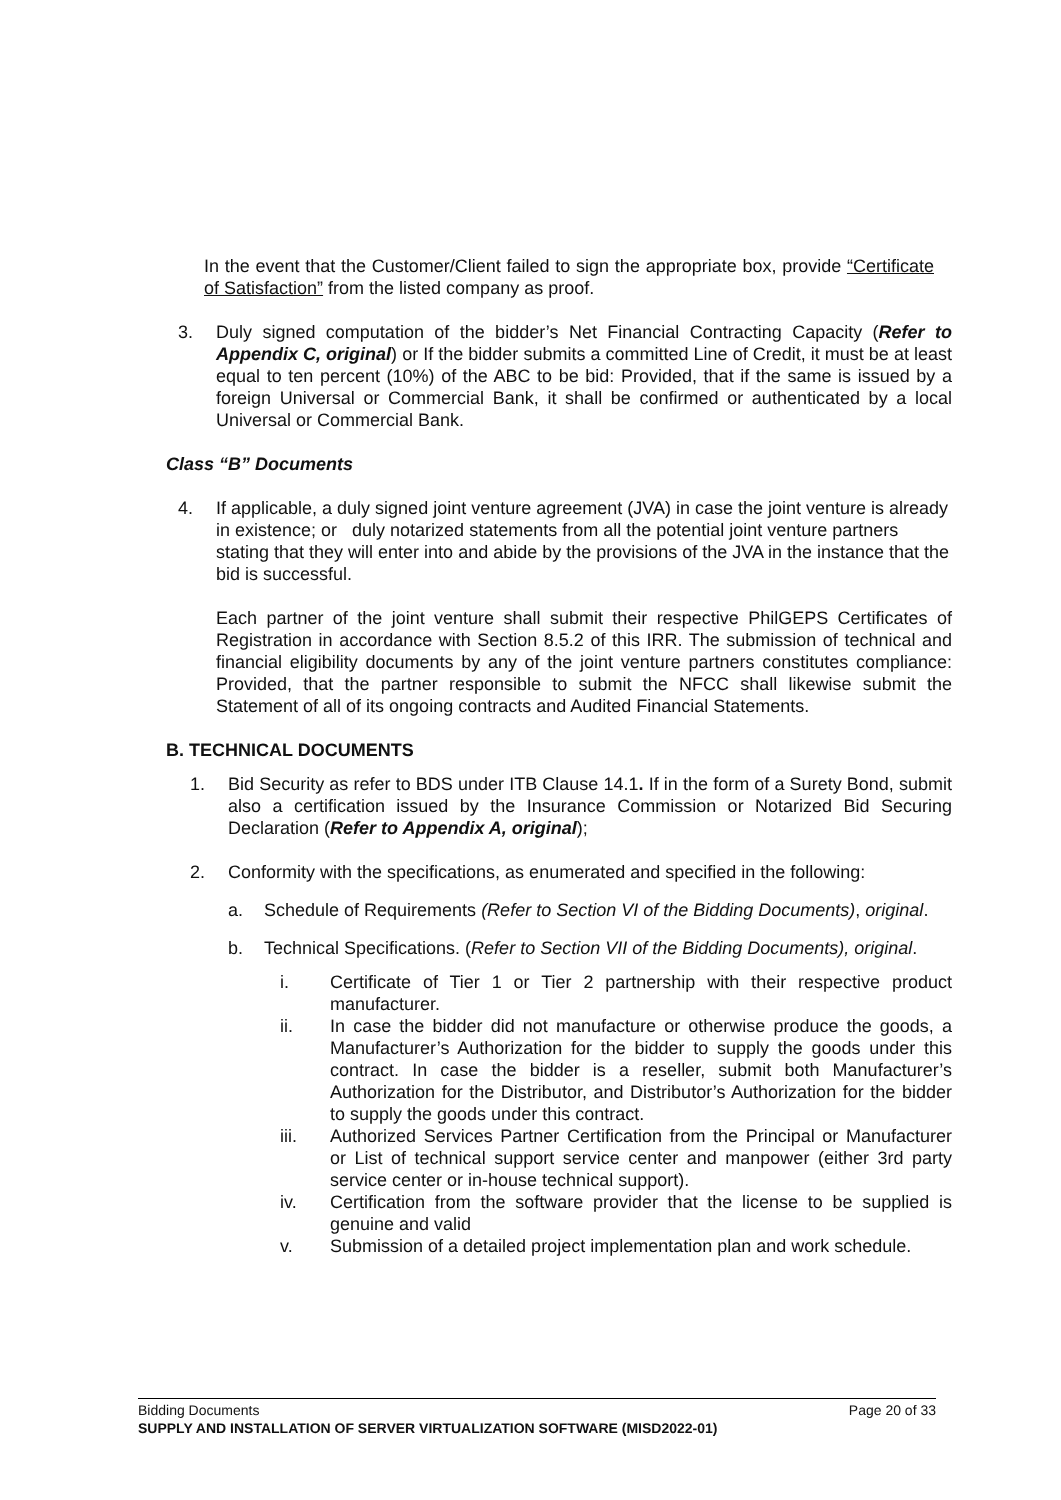In the event that the Customer/Client failed to sign the appropriate box, provide “Certificate of Satisfaction” from the listed company as proof.
3. Duly signed computation of the bidder’s Net Financial Contracting Capacity (Refer to Appendix C, original) or If the bidder submits a committed Line of Credit, it must be at least equal to ten percent (10%) of the ABC to be bid: Provided, that if the same is issued by a foreign Universal or Commercial Bank, it shall be confirmed or authenticated by a local Universal or Commercial Bank.
Class “B” Documents
4. If applicable, a duly signed joint venture agreement (JVA) in case the joint venture is already in existence; or duly notarized statements from all the potential joint venture partners stating that they will enter into and abide by the provisions of the JVA in the instance that the bid is successful.
Each partner of the joint venture shall submit their respective PhilGEPS Certificates of Registration in accordance with Section 8.5.2 of this IRR. The submission of technical and financial eligibility documents by any of the joint venture partners constitutes compliance: Provided, that the partner responsible to submit the NFCC shall likewise submit the Statement of all of its ongoing contracts and Audited Financial Statements.
B. TECHNICAL DOCUMENTS
1. Bid Security as refer to BDS under ITB Clause 14.1. If in the form of a Surety Bond, submit also a certification issued by the Insurance Commission or Notarized Bid Securing Declaration (Refer to Appendix A, original);
2. Conformity with the specifications, as enumerated and specified in the following:
a. Schedule of Requirements (Refer to Section VI of the Bidding Documents), original.
b. Technical Specifications. (Refer to Section VII of the Bidding Documents), original.
i. Certificate of Tier 1 or Tier 2 partnership with their respective product manufacturer.
ii. In case the bidder did not manufacture or otherwise produce the goods, a Manufacturer’s Authorization for the bidder to supply the goods under this contract. In case the bidder is a reseller, submit both Manufacturer’s Authorization for the Distributor, and Distributor’s Authorization for the bidder to supply the goods under this contract.
iii. Authorized Services Partner Certification from the Principal or Manufacturer or List of technical support service center and manpower (either 3rd party service center or in-house technical support).
iv. Certification from the software provider that the license to be supplied is genuine and valid
v. Submission of a detailed project implementation plan and work schedule.
Bidding Documents Page 20 of 33
SUPPLY AND INSTALLATION OF SERVER VIRTUALIZATION SOFTWARE (MISD2022-01)